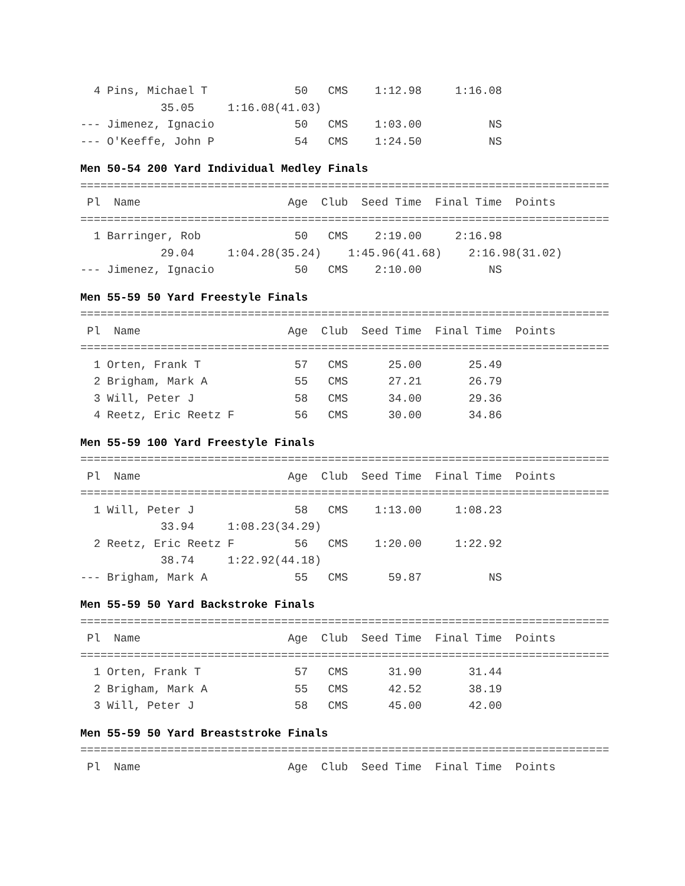4 Pins, Michael T             50   CMS    1:12.98     1:16.08
            35.05     1:16.08(41.03)
--- Jimenez, Ignacio            50   CMS    1:03.00          NS
--- O'Keeffe, John P            54   CMS    1:24.50          NS
Men 50-54 200 Yard Individual Medley Finals
===============================================================================
 Pl  Name                      Age  Club  Seed Time  Final Time  Points
===============================================================================
  1 Barringer, Rob              50   CMS    2:19.00     2:16.98
            29.04     1:04.28(35.24)    1:45.96(41.68)    2:16.98(31.02)
--- Jimenez, Ignacio            50   CMS    2:10.00          NS
Men 55-59 50 Yard Freestyle Finals
===============================================================================
 Pl  Name                      Age  Club  Seed Time  Final Time  Points
===============================================================================
  1 Orten, Frank T              57   CMS      25.00       25.49
  2 Brigham, Mark A             55   CMS      27.21       26.79
  3 Will, Peter J               58   CMS      34.00       29.36
  4 Reetz, Eric Reetz F         56   CMS      30.00       34.86
Men 55-59 100 Yard Freestyle Finals
===============================================================================
 Pl  Name                      Age  Club  Seed Time  Final Time  Points
===============================================================================
  1 Will, Peter J               58   CMS    1:13.00     1:08.23
            33.94     1:08.23(34.29)
  2 Reetz, Eric Reetz F         56   CMS    1:20.00     1:22.92
            38.74     1:22.92(44.18)
--- Brigham, Mark A             55   CMS      59.87          NS
Men 55-59 50 Yard Backstroke Finals
===============================================================================
 Pl  Name                      Age  Club  Seed Time  Final Time  Points
===============================================================================
  1 Orten, Frank T              57   CMS      31.90       31.44
  2 Brigham, Mark A             55   CMS      42.52       38.19
  3 Will, Peter J               58   CMS      45.00       42.00
Men 55-59 50 Yard Breaststroke Finals
===============================================================================
 Pl  Name                      Age  Club  Seed Time  Final Time  Points